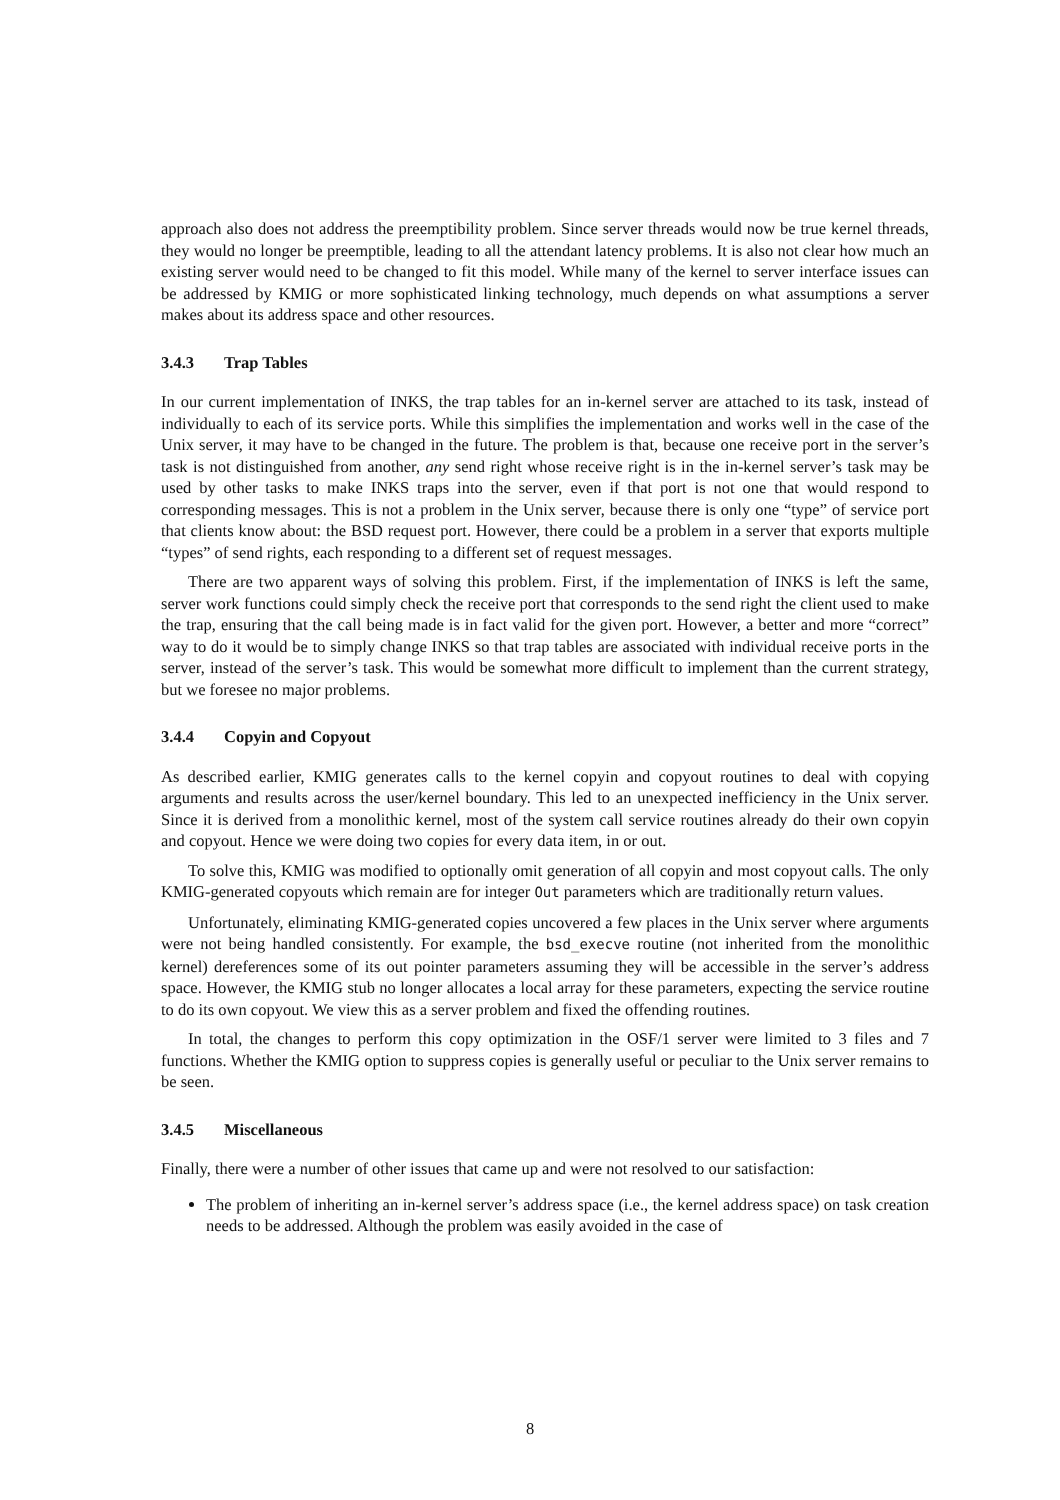approach also does not address the preemptibility problem. Since server threads would now be true kernel threads, they would no longer be preemptible, leading to all the attendant latency problems. It is also not clear how much an existing server would need to be changed to fit this model. While many of the kernel to server interface issues can be addressed by KMIG or more sophisticated linking technology, much depends on what assumptions a server makes about its address space and other resources.
3.4.3 Trap Tables
In our current implementation of INKS, the trap tables for an in-kernel server are attached to its task, instead of individually to each of its service ports. While this simplifies the implementation and works well in the case of the Unix server, it may have to be changed in the future. The problem is that, because one receive port in the server’s task is not distinguished from another, any send right whose receive right is in the in-kernel server’s task may be used by other tasks to make INKS traps into the server, even if that port is not one that would respond to corresponding messages. This is not a problem in the Unix server, because there is only one “type” of service port that clients know about: the BSD request port. However, there could be a problem in a server that exports multiple “types” of send rights, each responding to a different set of request messages.
There are two apparent ways of solving this problem. First, if the implementation of INKS is left the same, server work functions could simply check the receive port that corresponds to the send right the client used to make the trap, ensuring that the call being made is in fact valid for the given port. However, a better and more “correct” way to do it would be to simply change INKS so that trap tables are associated with individual receive ports in the server, instead of the server’s task. This would be somewhat more difficult to implement than the current strategy, but we foresee no major problems.
3.4.4 Copyin and Copyout
As described earlier, KMIG generates calls to the kernel copyin and copyout routines to deal with copying arguments and results across the user/kernel boundary. This led to an unexpected inefficiency in the Unix server. Since it is derived from a monolithic kernel, most of the system call service routines already do their own copyin and copyout. Hence we were doing two copies for every data item, in or out.
To solve this, KMIG was modified to optionally omit generation of all copyin and most copyout calls. The only KMIG-generated copyouts which remain are for integer Out parameters which are traditionally return values.
Unfortunately, eliminating KMIG-generated copies uncovered a few places in the Unix server where arguments were not being handled consistently. For example, the bsd_execve routine (not inherited from the monolithic kernel) dereferences some of its out pointer parameters assuming they will be accessible in the server’s address space. However, the KMIG stub no longer allocates a local array for these parameters, expecting the service routine to do its own copyout. We view this as a server problem and fixed the offending routines.
In total, the changes to perform this copy optimization in the OSF/1 server were limited to 3 files and 7 functions. Whether the KMIG option to suppress copies is generally useful or peculiar to the Unix server remains to be seen.
3.4.5 Miscellaneous
Finally, there were a number of other issues that came up and were not resolved to our satisfaction:
The problem of inheriting an in-kernel server’s address space (i.e., the kernel address space) on task creation needs to be addressed. Although the problem was easily avoided in the case of
8